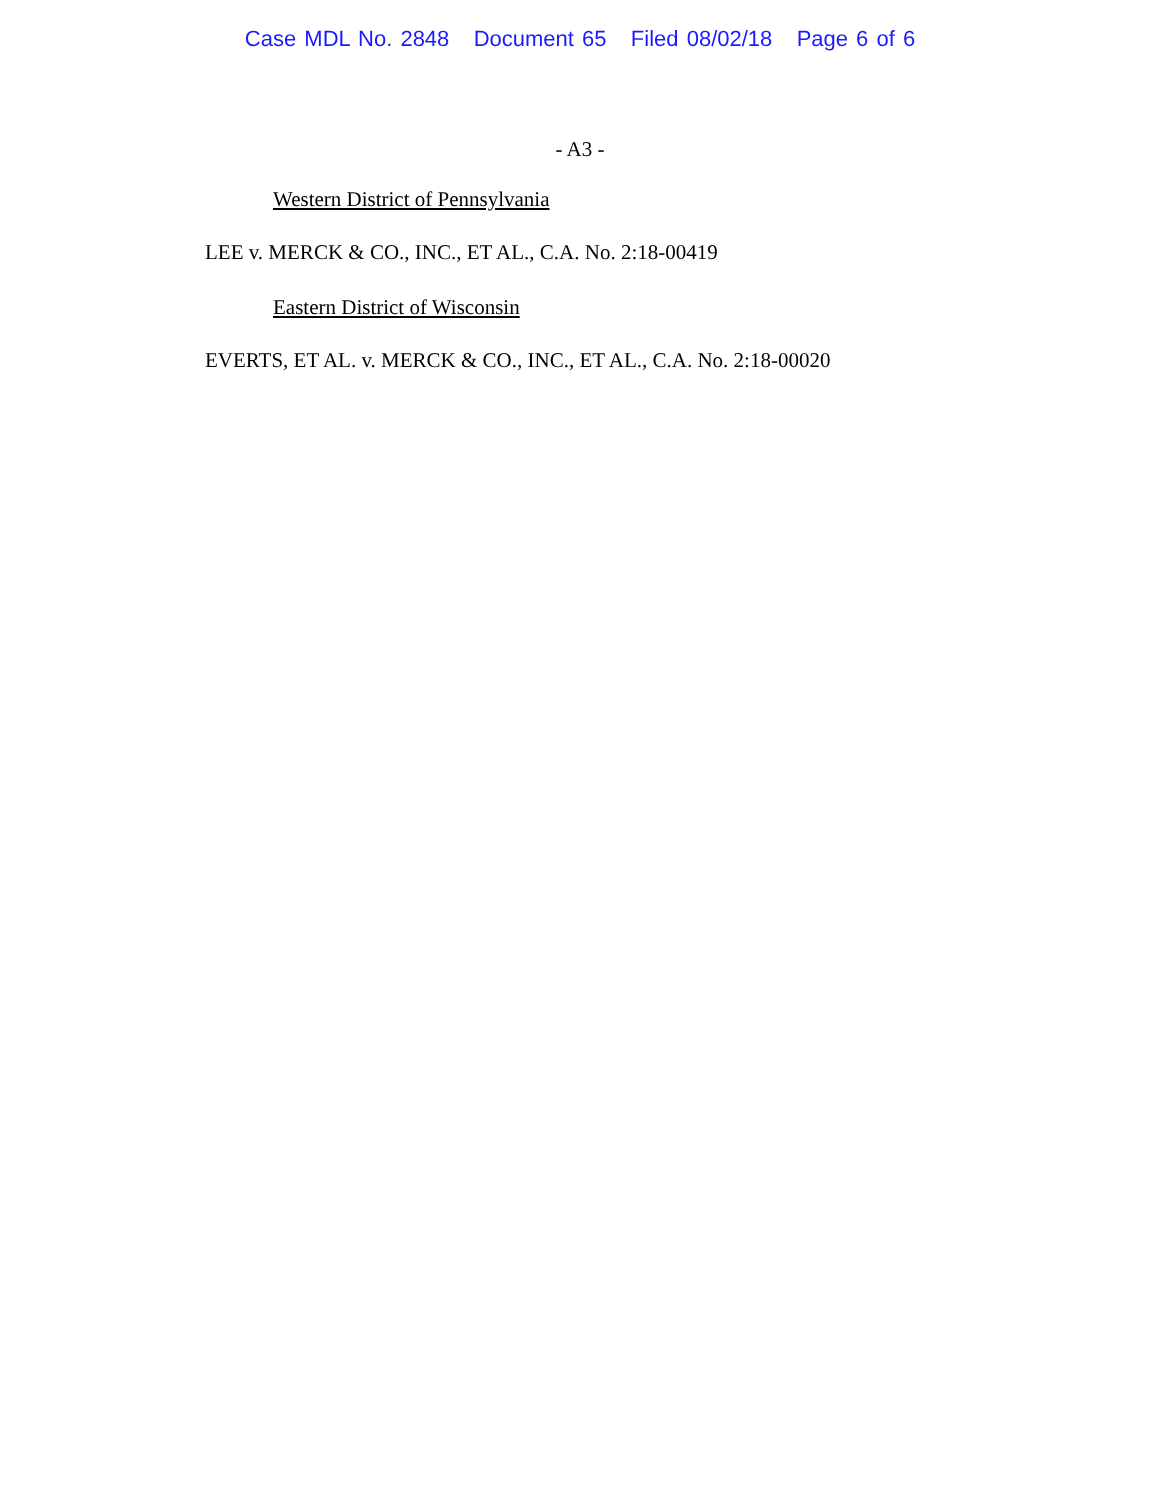Case MDL No. 2848 Document 65 Filed 08/02/18 Page 6 of 6
- A3 -
Western District of Pennsylvania
LEE v. MERCK & CO., INC., ET AL., C.A. No. 2:18-00419
Eastern District of Wisconsin
EVERTS, ET AL. v. MERCK & CO., INC., ET AL., C.A. No. 2:18-00020